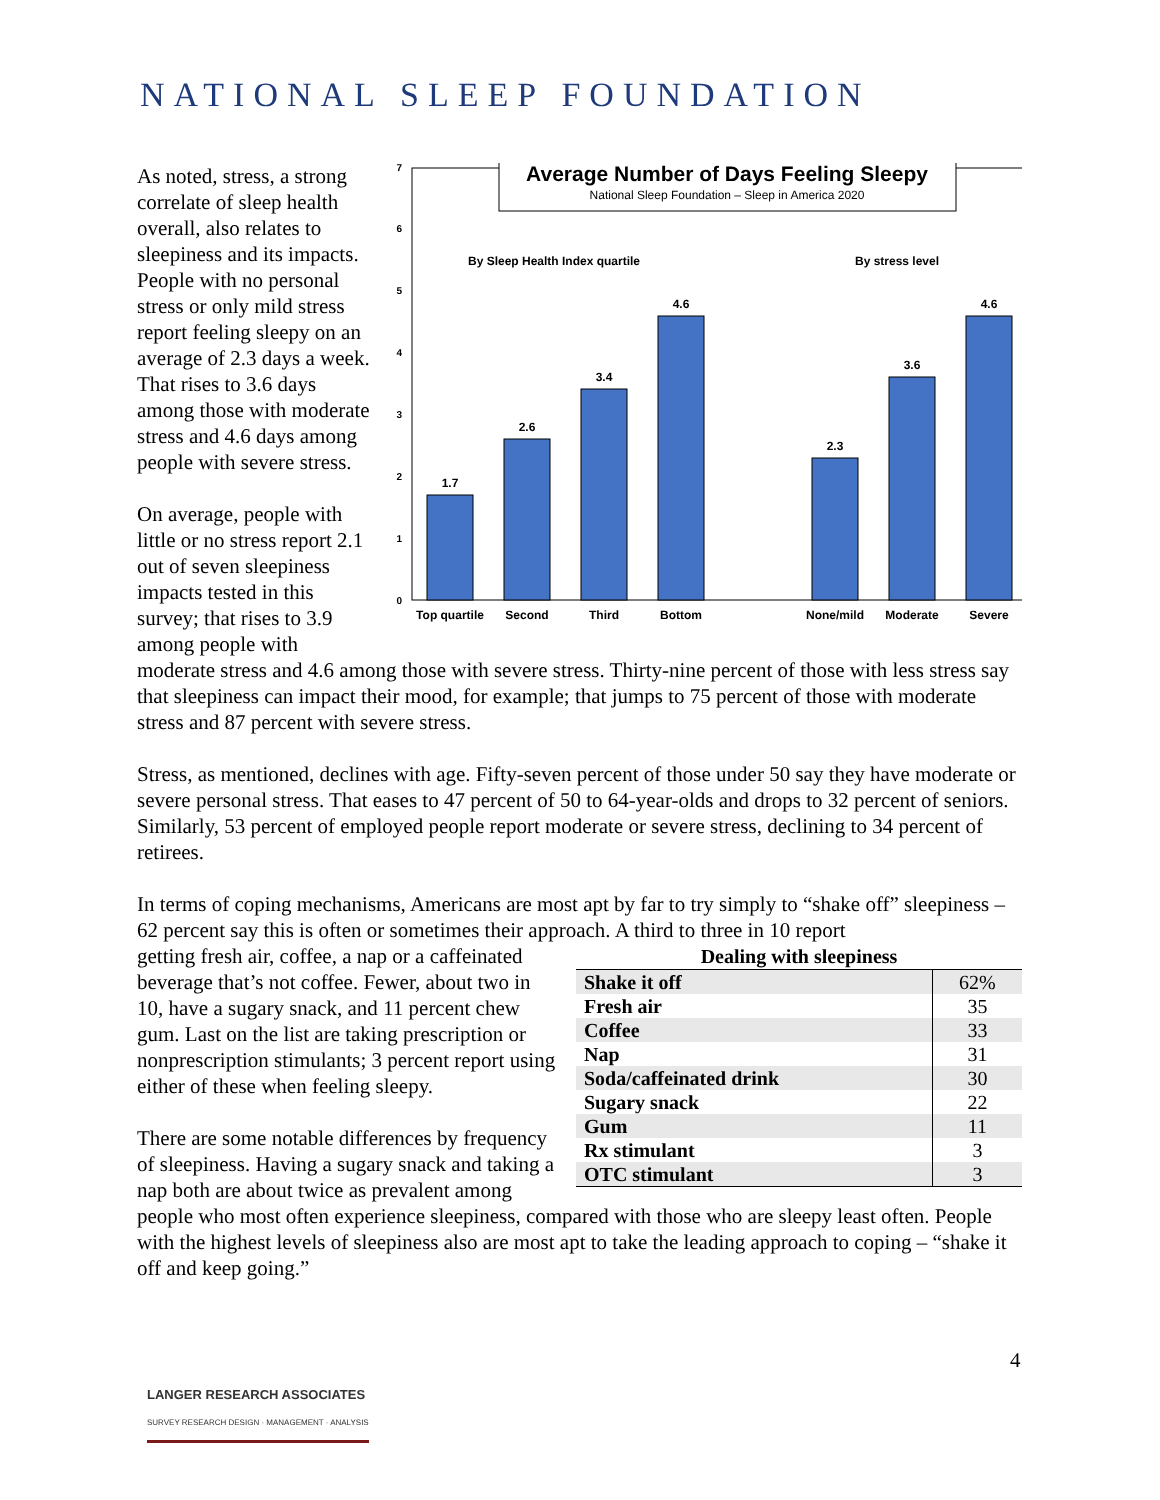NATIONAL SLEEP FOUNDATION
Average Number of Days Feeling Sleepy
National Sleep Foundation – Sleep in America 2020
0
1
2
3
4
5
6
7
By Sleep Health Index quartile
By stress level
1.7
2.6
3.4
4.6
2.3
3.6
4.6
Top quartile
Second
Third
Bottom
None/mild
Moderate
Severe
As noted, stress, a strong correlate of sleep health overall, also relates to sleepiness and its impacts. People with no personal stress or only mild stress report feeling sleepy on an average of 2.3 days a week. That rises to 3.6 days among those with moderate stress and 4.6 days among people with severe stress.
On average, people with little or no stress report 2.1 out of seven sleepiness impacts tested in this survey; that rises to 3.9 among people with moderate stress and 4.6 among those with severe stress. Thirty-nine percent of those with less stress say that sleepiness can impact their mood, for example; that jumps to 75 percent of those with moderate stress and 87 percent with severe stress.
Stress, as mentioned, declines with age. Fifty-seven percent of those under 50 say they have moderate or severe personal stress. That eases to 47 percent of 50 to 64-year-olds and drops to 32 percent of seniors. Similarly, 53 percent of employed people report moderate or severe stress, declining to 34 percent of retirees.
In terms of coping mechanisms, Americans are most apt by far to try simply to “shake off” sleepiness – 62 percent say this is often or sometimes their approach. A third to three in 10 report
| Dealing with sleepiness | |
| --- | --- |
| Shake it off | 62% |
| Fresh air | 35 |
| Coffee | 33 |
| Nap | 31 |
| Soda/caffeinated drink | 30 |
| Sugary snack | 22 |
| Gum | 11 |
| Rx stimulant | 3 |
| OTC stimulant | 3 |
getting fresh air, coffee, a nap or a caffeinated beverage that’s not coffee. Fewer, about two in 10, have a sugary snack, and 11 percent chew gum. Last on the list are taking prescription or nonprescription stimulants; 3 percent report using either of these when feeling sleepy.
There are some notable differences by frequency of sleepiness. Having a sugary snack and taking a nap both are about twice as prevalent among people who most often experience sleepiness, compared with those who are sleepy least often. People with the highest levels of sleepiness also are most apt to take the leading approach to coping – “shake it off and keep going.”
4
LANGER RESEARCH ASSOCIATES
SURVEY RESEARCH DESIGN · MANAGEMENT · ANALYSIS